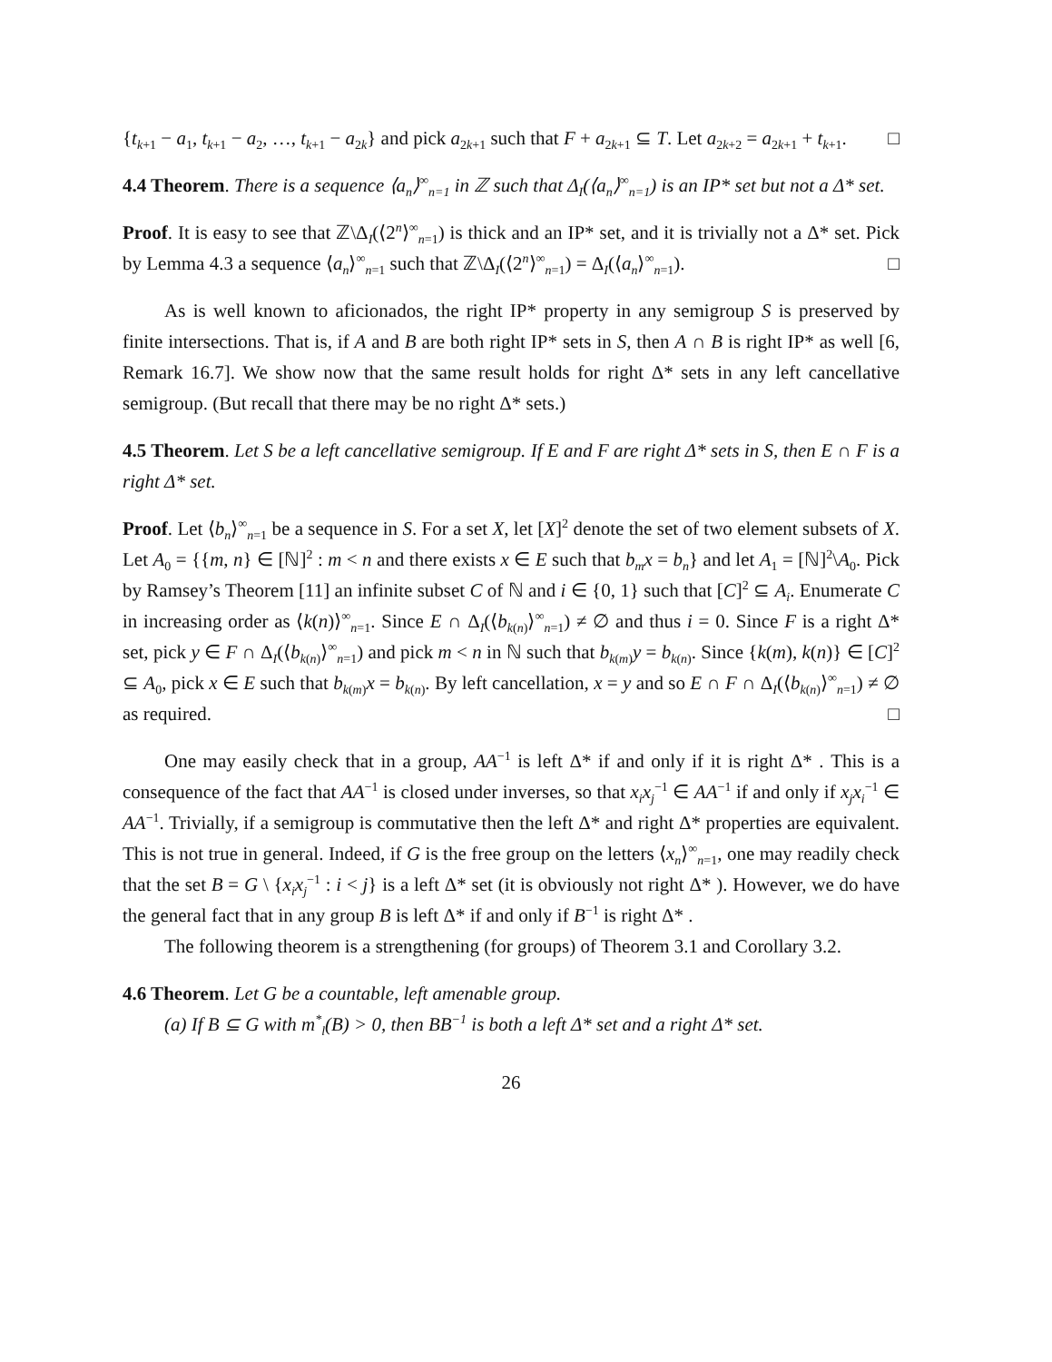{t<sub>k+1</sub> − a<sub>1</sub>, t<sub>k+1</sub> − a<sub>2</sub>, …, t<sub>k+1</sub> − a<sub>2k</sub>} and pick a<sub>2k+1</sub> such that F + a<sub>2k+1</sub> ⊆ T. Let a<sub>2k+2</sub> = a<sub>2k+1</sub> + t<sub>k+1</sub>. □
4.4 Theorem. There is a sequence ⟨a<sub>n</sub>⟩<sup>∞</sup><sub>n=1</sub> in ℤ such that Δ<sub>I</sub>(⟨a<sub>n</sub>⟩<sup>∞</sup><sub>n=1</sub>) is an IP* set but not a Δ* set.
Proof. It is easy to see that ℤ\Δ<sub>I</sub>(⟨2<sup>n</sup>⟩<sup>∞</sup><sub>n=1</sub>) is thick and an IP* set, and it is trivially not a Δ* set. Pick by Lemma 4.3 a sequence ⟨a<sub>n</sub>⟩<sup>∞</sup><sub>n=1</sub> such that ℤ\Δ<sub>I</sub>(⟨2<sup>n</sup>⟩<sup>∞</sup><sub>n=1</sub>) = Δ<sub>I</sub>(⟨a<sub>n</sub>⟩<sup>∞</sup><sub>n=1</sub>). □
As is well known to aficionados, the right IP* property in any semigroup S is preserved by finite intersections. That is, if A and B are both right IP* sets in S, then A ∩ B is right IP* as well [6, Remark 16.7]. We show now that the same result holds for right Δ* sets in any left cancellative semigroup. (But recall that there may be no right Δ* sets.)
4.5 Theorem. Let S be a left cancellative semigroup. If E and F are right Δ* sets in S, then E ∩ F is a right Δ* set.
Proof. Let ⟨b<sub>n</sub>⟩<sup>∞</sup><sub>n=1</sub> be a sequence in S. For a set X, let [X]<sup>2</sup> denote the set of two element subsets of X. Let A<sub>0</sub> = {{m, n} ∈ [ℕ]<sup>2</sup> : m < n and there exists x ∈ E such that b<sub>m</sub>x = b<sub>n</sub>} and let A<sub>1</sub> = [ℕ]<sup>2</sup>\A<sub>0</sub>. Pick by Ramsey’s Theorem [11] an infinite subset C of ℕ and i ∈ {0, 1} such that [C]<sup>2</sup> ⊆ A<sub>i</sub>. Enumerate C in increasing order as ⟨k(n)⟩<sup>∞</sup><sub>n=1</sub>. Since E ∩ Δ<sub>I</sub>(⟨b<sub>k(n)</sub>⟩<sup>∞</sup><sub>n=1</sub>) ≠ ∅ and thus i = 0. Since F is a right Δ* set, pick y ∈ F ∩ Δ<sub>I</sub>(⟨b<sub>k(n)</sub>⟩<sup>∞</sup><sub>n=1</sub>) and pick m < n in ℕ such that b<sub>k(m)</sub>y = b<sub>k(n)</sub>. Since {k(m), k(n)} ∈ [C]<sup>2</sup> ⊆ A<sub>0</sub>, pick x ∈ E such that b<sub>k(m)</sub>x = b<sub>k(n)</sub>. By left cancellation, x = y and so E ∩ F ∩ Δ<sub>I</sub>(⟨b<sub>k(n)</sub>⟩<sup>∞</sup><sub>n=1</sub>) ≠ ∅ as required. □
One may easily check that in a group, AA<sup>−1</sup> is left Δ* if and only if it is right Δ* . This is a consequence of the fact that AA<sup>−1</sup> is closed under inverses, so that x<sub>i</sub>x<sub>j</sub><sup>−1</sup> ∈ AA<sup>−1</sup> if and only if x<sub>j</sub>x<sub>i</sub><sup>−1</sup> ∈ AA<sup>−1</sup>. Trivially, if a semigroup is commutative then the left Δ* and right Δ* properties are equivalent. This is not true in general. Indeed, if G is the free group on the letters ⟨x<sub>n</sub>⟩<sup>∞</sup><sub>n=1</sub>, one may readily check that the set B = G \ {x<sub>i</sub>x<sub>j</sub><sup>−1</sup> : i < j} is a left Δ* set (it is obviously not right Δ* ). However, we do have the general fact that in any group B is left Δ* if and only if B<sup>−1</sup> is right Δ* .
The following theorem is a strengthening (for groups) of Theorem 3.1 and Corollary 3.2.
4.6 Theorem. Let G be a countable, left amenable group.
(a) If B ⊆ G with m<sup>*</sup><sub>l</sub>(B) > 0, then BB<sup>−1</sup> is both a left Δ* set and a right Δ* set.
26